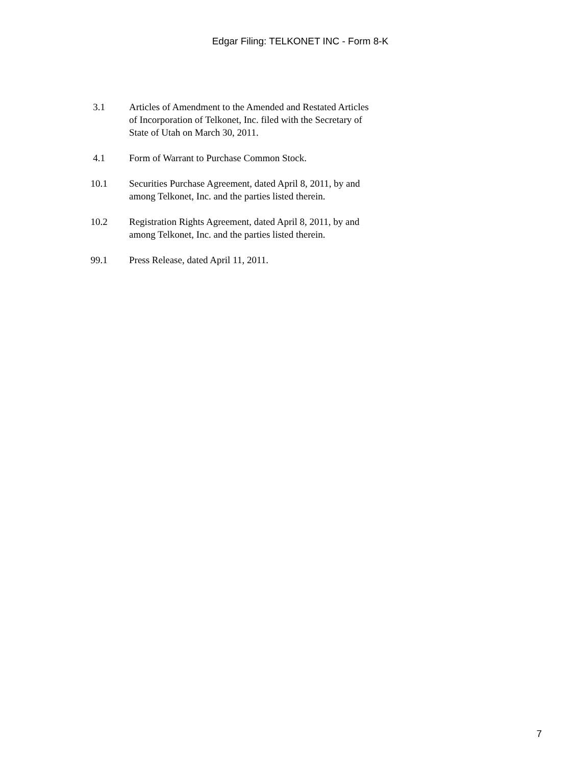Edgar Filing: TELKONET INC - Form 8-K
| 3.1 | Articles of Amendment to the Amended and Restated Articles of Incorporation of Telkonet, Inc. filed with the Secretary of State of Utah on March 30, 2011. |
| 4.1 | Form of Warrant to Purchase Common Stock. |
| 10.1 | Securities Purchase Agreement, dated April 8, 2011, by and among Telkonet, Inc. and the parties listed therein. |
| 10.2 | Registration Rights Agreement, dated April 8, 2011, by and among Telkonet, Inc. and the parties listed therein. |
| 99.1 | Press Release, dated April 11, 2011. |
7